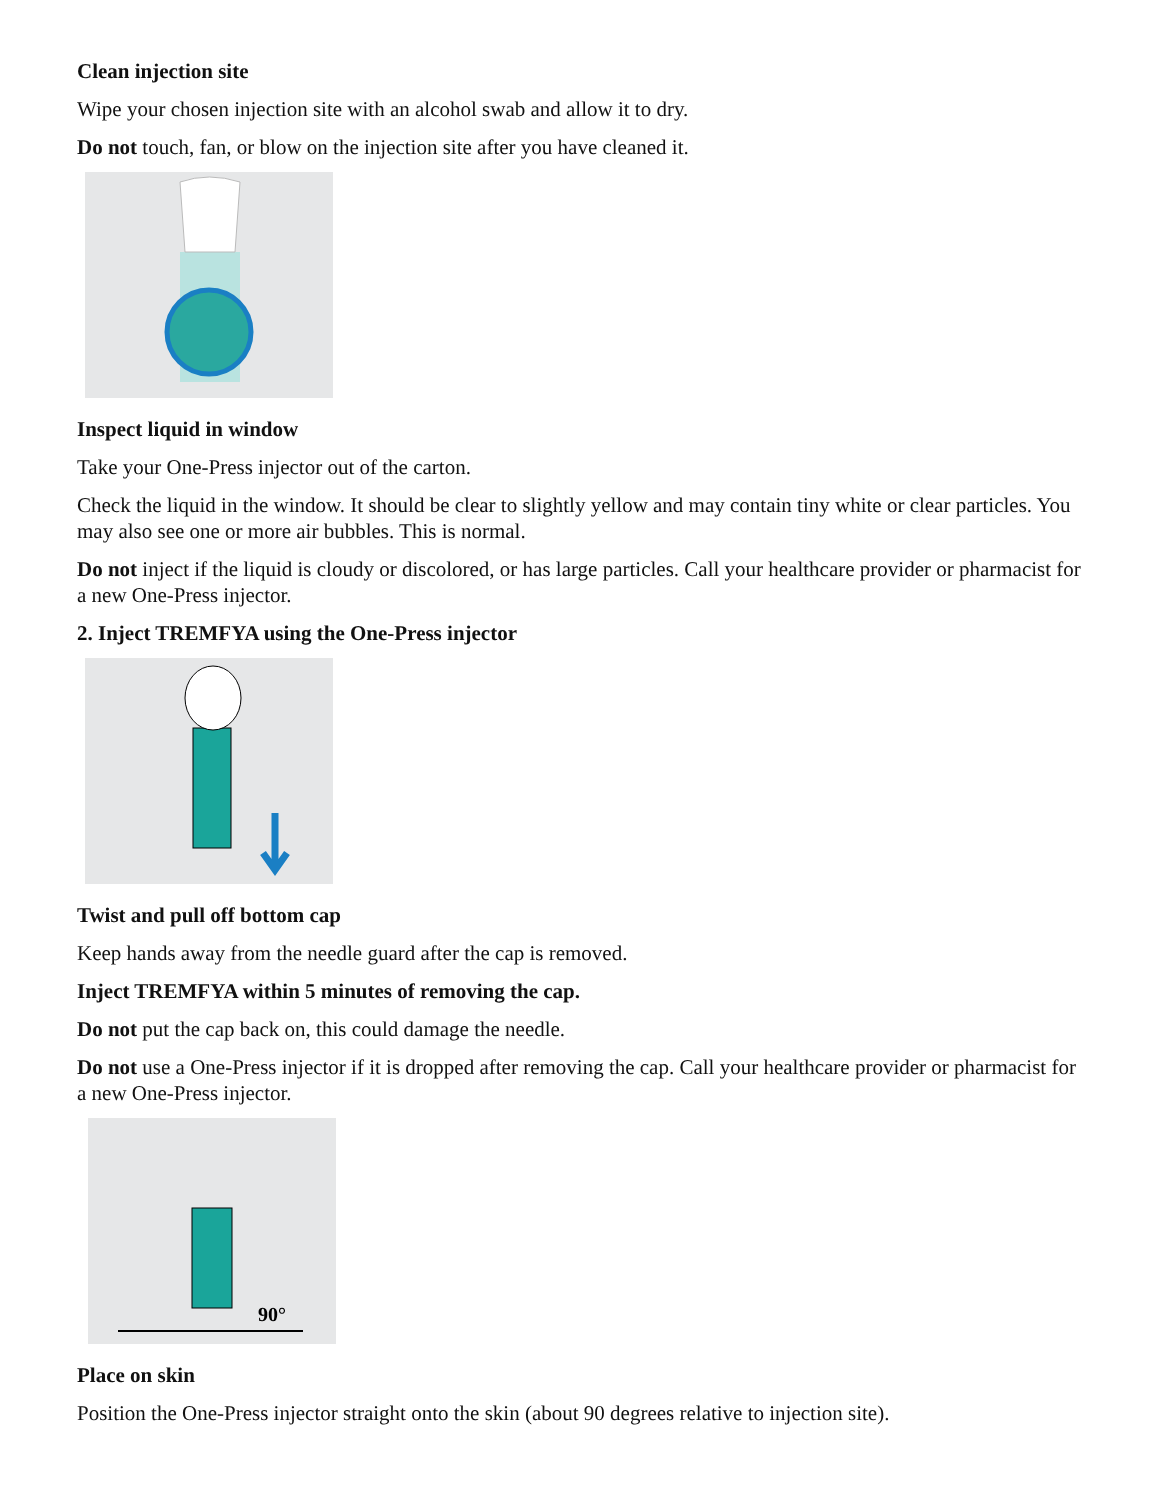Clean injection site
Wipe your chosen injection site with an alcohol swab and allow it to dry.
Do not touch, fan, or blow on the injection site after you have cleaned it.
Inspect liquid in window
Take your One-Press injector out of the carton.
Check the liquid in the window. It should be clear to slightly yellow and may contain tiny white or clear particles. You may also see one or more air bubbles. This is normal.
Do not inject if the liquid is cloudy or discolored, or has large particles. Call your healthcare provider or pharmacist for a new One-Press injector.
2. Inject TREMFYA using the One-Press injector
Twist and pull off bottom cap
Keep hands away from the needle guard after the cap is removed.
Inject TREMFYA within 5 minutes of removing the cap.
Do not put the cap back on, this could damage the needle.
Do not use a One-Press injector if it is dropped after removing the cap. Call your healthcare provider or pharmacist for a new One-Press injector.
90°
Place on skin
Position the One-Press injector straight onto the skin (about 90 degrees relative to injection site).